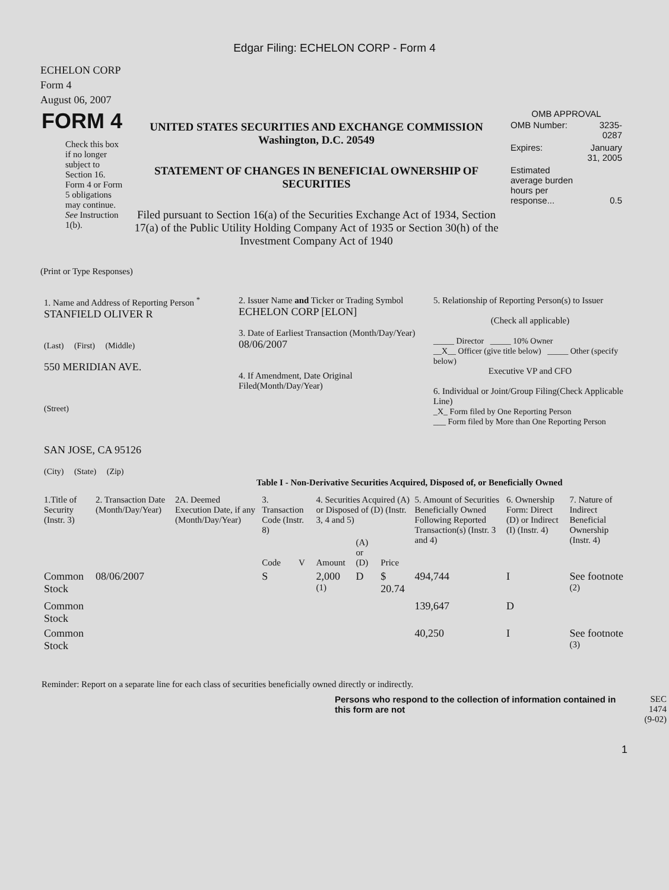Edgar Filing: ECHELON CORP - Form 4
ECHELON CORP
Form 4
August 06, 2007
| FORM 4 Check this box if no longer subject to Section 16. Form 4 or Form 5 obligations may continue. See Instruction 1(b). | UNITED STATES SECURITIES AND EXCHANGE COMMISSION Washington, D.C. 20549 STATEMENT OF CHANGES IN BENEFICIAL OWNERSHIP OF SECURITIES Filed pursuant to Section 16(a) of the Securities Exchange Act of 1934, Section 17(a) of the Public Utility Holding Company Act of 1935 or Section 30(h) of the Investment Company Act of 1940 | OMB APPROVAL / OMB Number: / 3235-0287 / / Expires: / January 31, 2005 / / Estimated average burden hours per response... / 0.5 / |
(Print or Type Responses)
| 1. Name and Address of Reporting Person <sup>*</sup> STANFIELD OLIVER R (Last) (First) (Middle) 550 MERIDIAN AVE. (Street) SAN JOSE, CA 95126 (City) (State) (Zip) | 2. Issuer Name and Ticker or Trading Symbol ECHELON CORP [ELON] 3. Date of Earliest Transaction (Month/Day/Year) 08/06/2007 4. If Amendment, Date Original Filed(Month/Day/Year) | 5. Relationship of Reporting Person(s) to Issuer (Check all applicable) _____ Director _____ 10% Owner __X__ Officer (give title below) _____ Other (specify below) Executive VP and CFO 6. Individual or Joint/Group Filing(Check Applicable Line) _X_ Form filed by One Reporting Person ___ Form filed by More than One Reporting Person |
Table I - Non-Derivative Securities Acquired, Disposed of, or Beneficially Owned
| 1.Title of Security (Instr. 3) | 2. Transaction Date (Month/Day/Year) | 2A. Deemed Execution Date, if any (Month/Day/Year) | 3. Transaction Code (Instr. 8) | | 4. Securities Acquired (A) or Disposed of (D) (Instr. 3, 4 and 5) | | | 5. Amount of Securities Beneficially Owned Following Reported Transaction(s) (Instr. 3 and 4) | 6. Ownership Form: Direct (D) or Indirect (I) (Instr. 4) | 7. Nature of Indirect Beneficial Ownership (Instr. 4) |
| --- | --- | --- | --- | --- | --- | --- | --- | --- | --- | --- |
| | | | Code | V | Amount | (A) or (D) | Price | | | |
| Common Stock | 08/06/2007 | | S | | 2,000 <sup>(1)</sup> | D | $ 20.74 | 494,744 | I | See footnote <sup>(2)</sup> |
| Common Stock | | | | | | | | 139,647 | D | |
| Common Stock | | | | | | | | 40,250 | I | See footnote <sup>(3)</sup> |
Reminder: Report on a separate line for each class of securities beneficially owned directly or indirectly.
| Persons who respond to the collection of information contained in this form are not | SEC 1474 (9-02) |
1